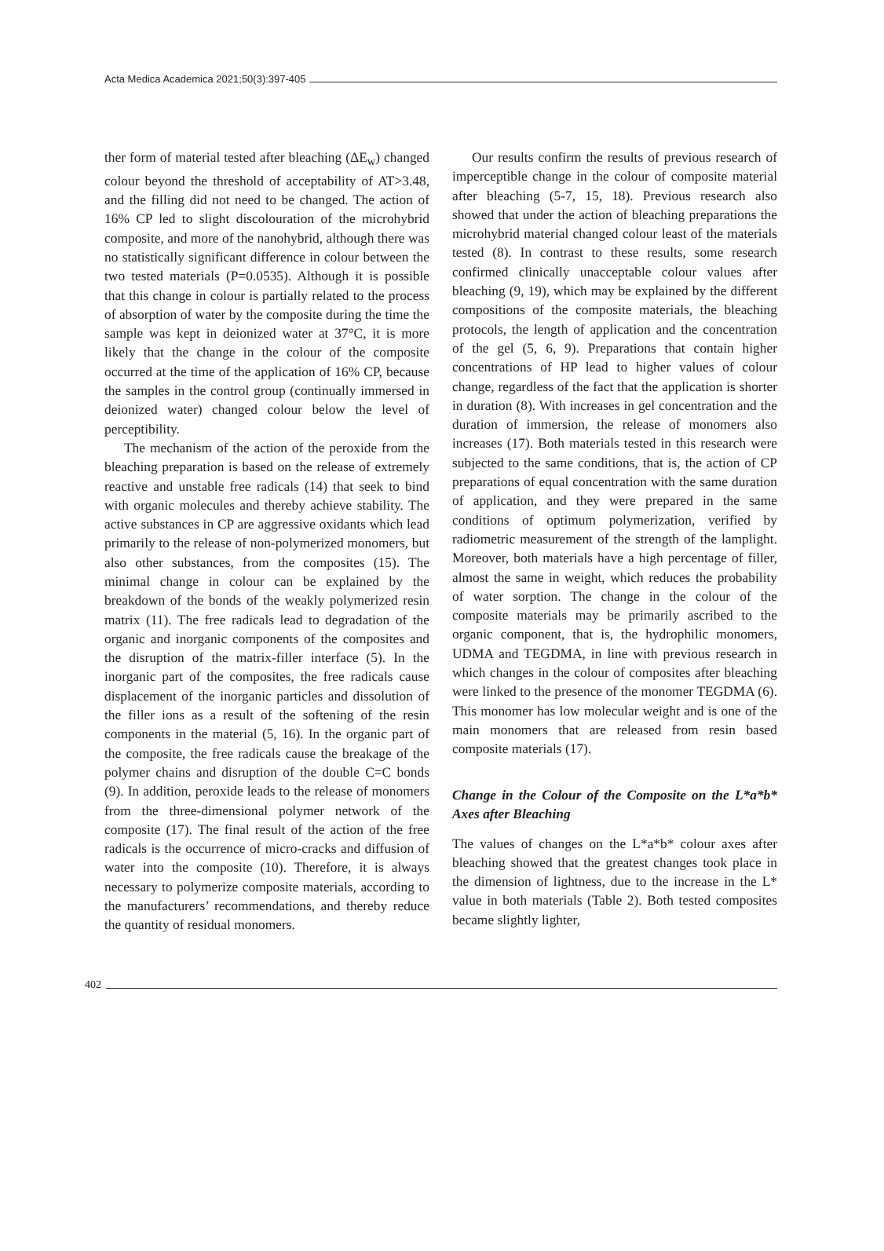Acta Medica Academica 2021;50(3):397-405
ther form of material tested after bleaching (ΔE<sub>w</sub>) changed colour beyond the threshold of acceptability of AT>3.48, and the filling did not need to be changed. The action of 16% CP led to slight discolouration of the microhybrid composite, and more of the nanohybrid, although there was no statistically significant difference in colour between the two tested materials (P=0.0535). Although it is possible that this change in colour is partially related to the process of absorption of water by the composite during the time the sample was kept in deionized water at 37°C, it is more likely that the change in the colour of the composite occurred at the time of the application of 16% CP, because the samples in the control group (continually immersed in deionized water) changed colour below the level of perceptibility.
The mechanism of the action of the peroxide from the bleaching preparation is based on the release of extremely reactive and unstable free radicals (14) that seek to bind with organic molecules and thereby achieve stability. The active substances in CP are aggressive oxidants which lead primarily to the release of non-polymerized monomers, but also other substances, from the composites (15). The minimal change in colour can be explained by the breakdown of the bonds of the weakly polymerized resin matrix (11). The free radicals lead to degradation of the organic and inorganic components of the composites and the disruption of the matrix-filler interface (5). In the inorganic part of the composites, the free radicals cause displacement of the inorganic particles and dissolution of the filler ions as a result of the softening of the resin components in the material (5, 16). In the organic part of the composite, the free radicals cause the breakage of the polymer chains and disruption of the double C=C bonds (9). In addition, peroxide leads to the release of monomers from the three-dimensional polymer network of the composite (17). The final result of the action of the free radicals is the occurrence of micro-cracks and diffusion of water into the composite (10). Therefore, it is always necessary to polymerize composite materials, according to the manufacturers’ recommendations, and thereby reduce the quantity of residual monomers.
Our results confirm the results of previous research of imperceptible change in the colour of composite material after bleaching (5-7, 15, 18). Previous research also showed that under the action of bleaching preparations the microhybrid material changed colour least of the materials tested (8). In contrast to these results, some research confirmed clinically unacceptable colour values after bleaching (9, 19), which may be explained by the different compositions of the composite materials, the bleaching protocols, the length of application and the concentration of the gel (5, 6, 9). Preparations that contain higher concentrations of HP lead to higher values of colour change, regardless of the fact that the application is shorter in duration (8). With increases in gel concentration and the duration of immersion, the release of monomers also increases (17). Both materials tested in this research were subjected to the same conditions, that is, the action of CP preparations of equal concentration with the same duration of application, and they were prepared in the same conditions of optimum polymerization, verified by radiometric measurement of the strength of the lamplight. Moreover, both materials have a high percentage of filler, almost the same in weight, which reduces the probability of water sorption. The change in the colour of the composite materials may be primarily ascribed to the organic component, that is, the hydrophilic monomers, UDMA and TEGDMA, in line with previous research in which changes in the colour of composites after bleaching were linked to the presence of the monomer TEGDMA (6). This monomer has low molecular weight and is one of the main monomers that are released from resin based composite materials (17).
Change in the Colour of the Composite on the L*a*b* Axes after Bleaching
The values of changes on the L*a*b* colour axes after bleaching showed that the greatest changes took place in the dimension of lightness, due to the increase in the L* value in both materials (Table 2). Both tested composites became slightly lighter,
402